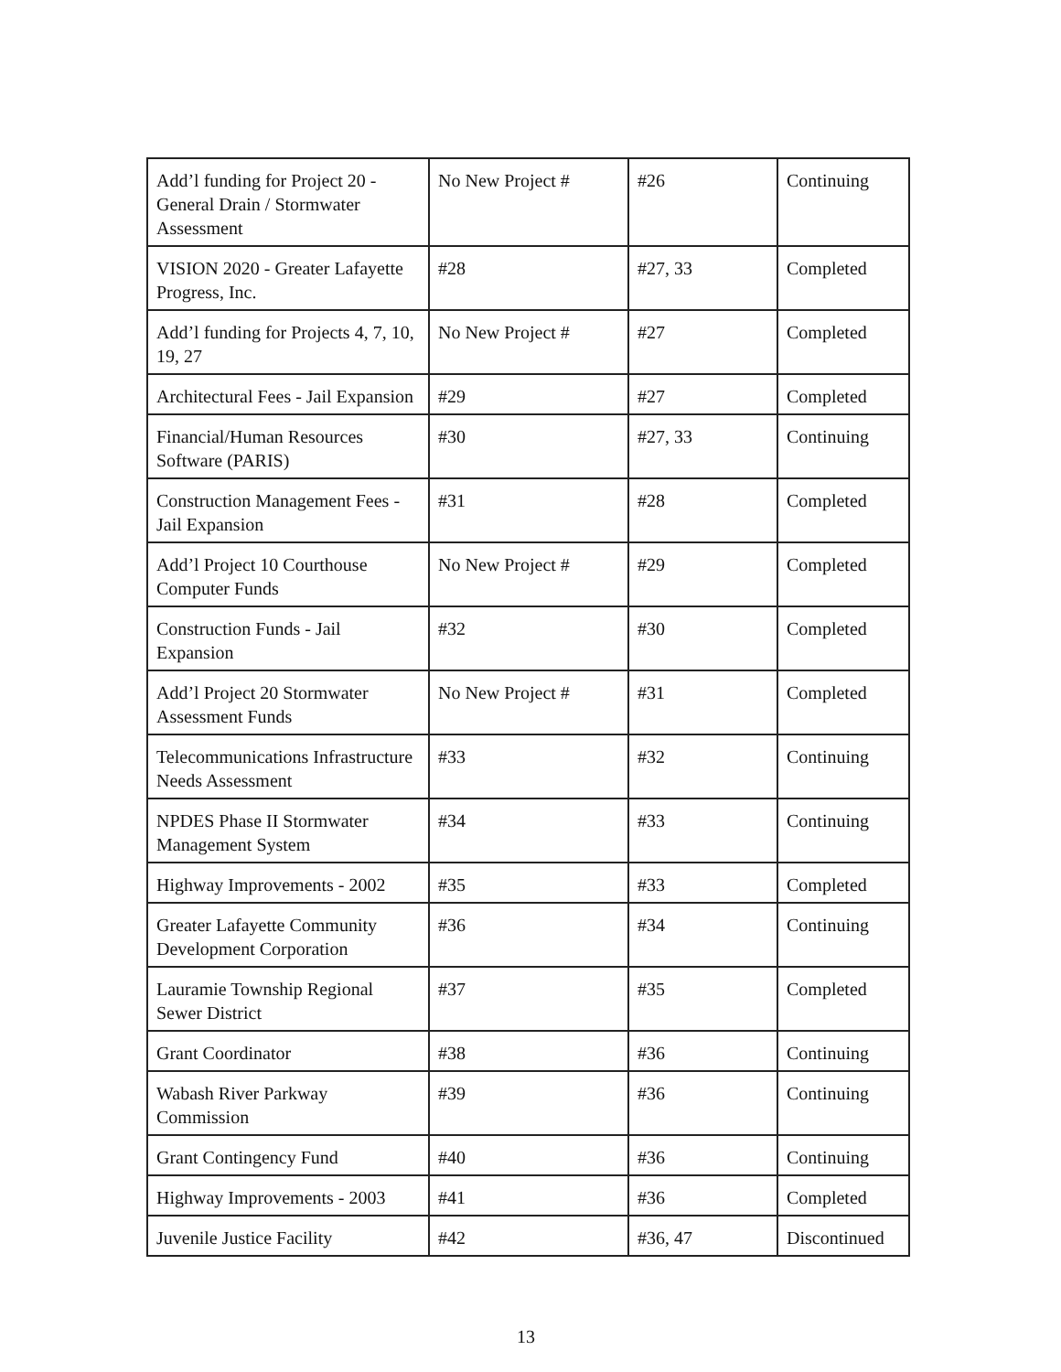| Add’l funding for Project 20 - General Drain / Stormwater Assessment | No New Project # | #26 | Continuing |
| VISION 2020 - Greater Lafayette Progress, Inc. | #28 | #27, 33 | Completed |
| Add’l funding for Projects 4, 7, 10, 19, 27 | No New Project # | #27 | Completed |
| Architectural Fees - Jail Expansion | #29 | #27 | Completed |
| Financial/Human Resources Software (PARIS) | #30 | #27, 33 | Continuing |
| Construction Management Fees - Jail Expansion | #31 | #28 | Completed |
| Add’l Project 10 Courthouse Computer Funds | No New Project # | #29 | Completed |
| Construction Funds - Jail Expansion | #32 | #30 | Completed |
| Add’l Project 20 Stormwater Assessment Funds | No New Project # | #31 | Completed |
| Telecommunications Infrastructure Needs Assessment | #33 | #32 | Continuing |
| NPDES Phase II Stormwater Management System | #34 | #33 | Continuing |
| Highway Improvements - 2002 | #35 | #33 | Completed |
| Greater Lafayette Community Development Corporation | #36 | #34 | Continuing |
| Lauramie Township Regional Sewer District | #37 | #35 | Completed |
| Grant Coordinator | #38 | #36 | Continuing |
| Wabash River Parkway Commission | #39 | #36 | Continuing |
| Grant Contingency Fund | #40 | #36 | Continuing |
| Highway Improvements - 2003 | #41 | #36 | Completed |
| Juvenile Justice Facility | #42 | #36, 47 | Discontinued |
13